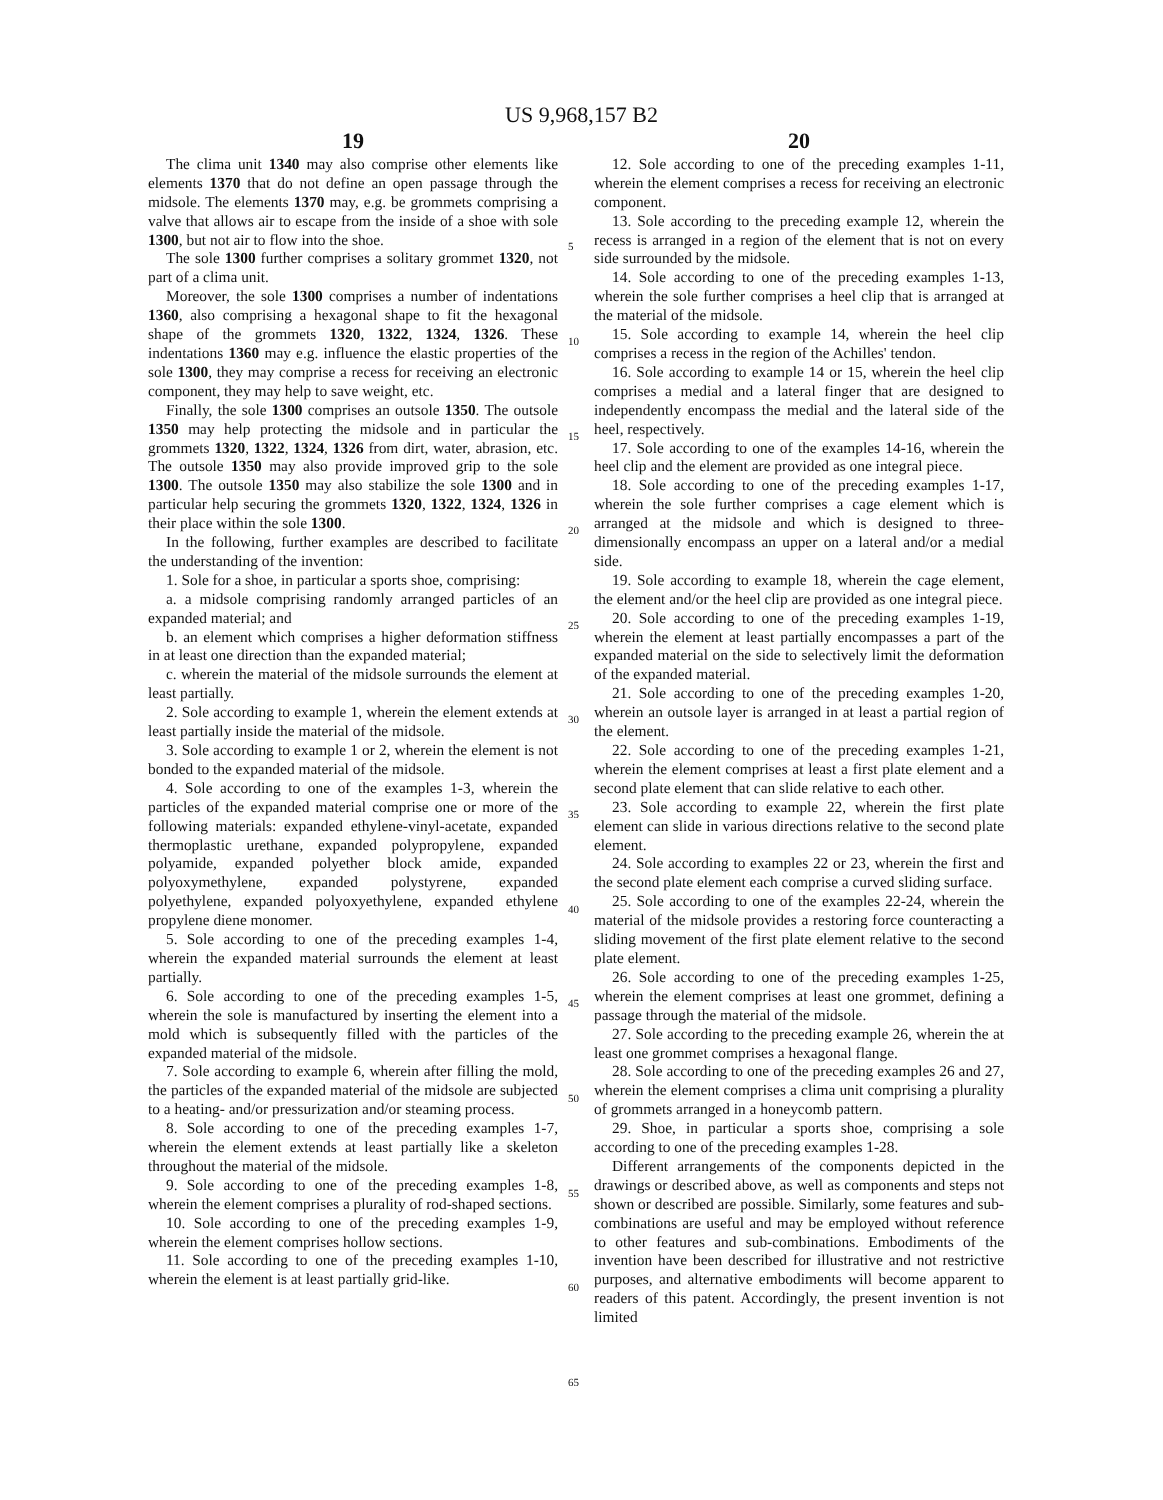US 9,968,157 B2
19
The clima unit 1340 may also comprise other elements like elements 1370 that do not define an open passage through the midsole. The elements 1370 may, e.g. be grommets comprising a valve that allows air to escape from the inside of a shoe with sole 1300, but not air to flow into the shoe.
The sole 1300 further comprises a solitary grommet 1320, not part of a clima unit.
Moreover, the sole 1300 comprises a number of indentations 1360, also comprising a hexagonal shape to fit the hexagonal shape of the grommets 1320, 1322, 1324, 1326. These indentations 1360 may e.g. influence the elastic properties of the sole 1300, they may comprise a recess for receiving an electronic component, they may help to save weight, etc.
Finally, the sole 1300 comprises an outsole 1350. The outsole 1350 may help protecting the midsole and in particular the grommets 1320, 1322, 1324, 1326 from dirt, water, abrasion, etc. The outsole 1350 may also provide improved grip to the sole 1300. The outsole 1350 may also stabilize the sole 1300 and in particular help securing the grommets 1320, 1322, 1324, 1326 in their place within the sole 1300.
In the following, further examples are described to facilitate the understanding of the invention:
1. Sole for a shoe, in particular a sports shoe, comprising:
a. a midsole comprising randomly arranged particles of an expanded material; and
b. an element which comprises a higher deformation stiffness in at least one direction than the expanded material;
c. wherein the material of the midsole surrounds the element at least partially.
2. Sole according to example 1, wherein the element extends at least partially inside the material of the midsole.
3. Sole according to example 1 or 2, wherein the element is not bonded to the expanded material of the midsole.
4. Sole according to one of the examples 1-3, wherein the particles of the expanded material comprise one or more of the following materials: expanded ethylene-vinyl-acetate, expanded thermoplastic urethane, expanded polypropylene, expanded polyamide, expanded polyether block amide, expanded polyoxymethylene, expanded polystyrene, expanded polyethylene, expanded polyoxyethylene, expanded ethylene propylene diene monomer.
5. Sole according to one of the preceding examples 1-4, wherein the expanded material surrounds the element at least partially.
6. Sole according to one of the preceding examples 1-5, wherein the sole is manufactured by inserting the element into a mold which is subsequently filled with the particles of the expanded material of the midsole.
7. Sole according to example 6, wherein after filling the mold, the particles of the expanded material of the midsole are subjected to a heating- and/or pressurization and/or steaming process.
8. Sole according to one of the preceding examples 1-7, wherein the element extends at least partially like a skeleton throughout the material of the midsole.
9. Sole according to one of the preceding examples 1-8, wherein the element comprises a plurality of rod-shaped sections.
10. Sole according to one of the preceding examples 1-9, wherein the element comprises hollow sections.
11. Sole according to one of the preceding examples 1-10, wherein the element is at least partially grid-like.
5
10
15
20
25
30
35
40
45
50
55
60
65
20
12. Sole according to one of the preceding examples 1-11, wherein the element comprises a recess for receiving an electronic component.
13. Sole according to the preceding example 12, wherein the recess is arranged in a region of the element that is not on every side surrounded by the midsole.
14. Sole according to one of the preceding examples 1-13, wherein the sole further comprises a heel clip that is arranged at the material of the midsole.
15. Sole according to example 14, wherein the heel clip comprises a recess in the region of the Achilles' tendon.
16. Sole according to example 14 or 15, wherein the heel clip comprises a medial and a lateral finger that are designed to independently encompass the medial and the lateral side of the heel, respectively.
17. Sole according to one of the examples 14-16, wherein the heel clip and the element are provided as one integral piece.
18. Sole according to one of the preceding examples 1-17, wherein the sole further comprises a cage element which is arranged at the midsole and which is designed to three-dimensionally encompass an upper on a lateral and/or a medial side.
19. Sole according to example 18, wherein the cage element, the element and/or the heel clip are provided as one integral piece.
20. Sole according to one of the preceding examples 1-19, wherein the element at least partially encompasses a part of the expanded material on the side to selectively limit the deformation of the expanded material.
21. Sole according to one of the preceding examples 1-20, wherein an outsole layer is arranged in at least a partial region of the element.
22. Sole according to one of the preceding examples 1-21, wherein the element comprises at least a first plate element and a second plate element that can slide relative to each other.
23. Sole according to example 22, wherein the first plate element can slide in various directions relative to the second plate element.
24. Sole according to examples 22 or 23, wherein the first and the second plate element each comprise a curved sliding surface.
25. Sole according to one of the examples 22-24, wherein the material of the midsole provides a restoring force counteracting a sliding movement of the first plate element relative to the second plate element.
26. Sole according to one of the preceding examples 1-25, wherein the element comprises at least one grommet, defining a passage through the material of the midsole.
27. Sole according to the preceding example 26, wherein the at least one grommet comprises a hexagonal flange.
28. Sole according to one of the preceding examples 26 and 27, wherein the element comprises a clima unit comprising a plurality of grommets arranged in a honeycomb pattern.
29. Shoe, in particular a sports shoe, comprising a sole according to one of the preceding examples 1-28.
Different arrangements of the components depicted in the drawings or described above, as well as components and steps not shown or described are possible. Similarly, some features and sub-combinations are useful and may be employed without reference to other features and sub-combinations. Embodiments of the invention have been described for illustrative and not restrictive purposes, and alternative embodiments will become apparent to readers of this patent. Accordingly, the present invention is not limited